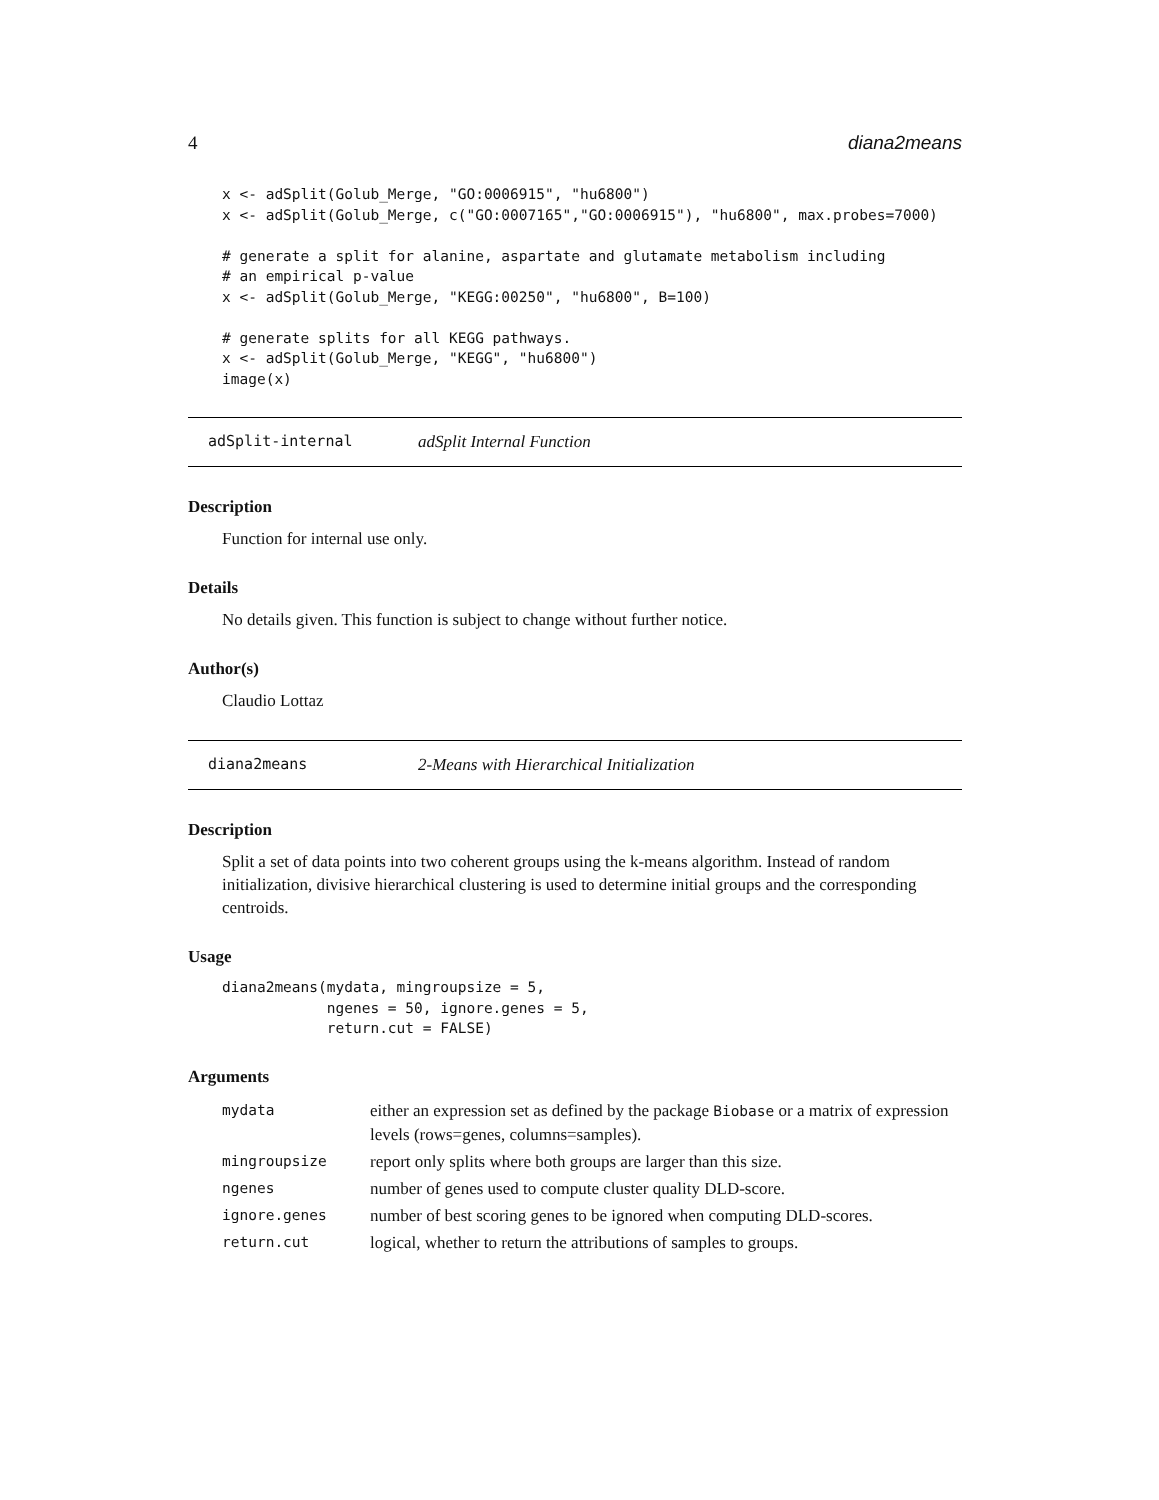4 diana2means
x <- adSplit(Golub_Merge, "GO:0006915", "hu6800")
x <- adSplit(Golub_Merge, c("GO:0007165","GO:0006915"), "hu6800", max.probes=7000)

# generate a split for alanine, aspartate and glutamate metabolism including
# an empirical p-value
x <- adSplit(Golub_Merge, "KEGG:00250", "hu6800", B=100)

# generate splits for all KEGG pathways.
x <- adSplit(Golub_Merge, "KEGG", "hu6800")
image(x)
adSplit-internal adSplit Internal Function
Description
Function for internal use only.
Details
No details given. This function is subject to change without further notice.
Author(s)
Claudio Lottaz
diana2means 2-Means with Hierarchical Initialization
Description
Split a set of data points into two coherent groups using the k-means algorithm. Instead of random initialization, divisive hierarchical clustering is used to determine initial groups and the corresponding centroids.
Usage
diana2means(mydata, mingroupsize = 5,
            ngenes = 50, ignore.genes = 5,
            return.cut = FALSE)
Arguments
| mydata | either an expression set as defined by the package Biobase or a matrix of expression levels (rows=genes, columns=samples). |
| mingroupsize | report only splits where both groups are larger than this size. |
| ngenes | number of genes used to compute cluster quality DLD-score. |
| ignore.genes | number of best scoring genes to be ignored when computing DLD-scores. |
| return.cut | logical, whether to return the attributions of samples to groups. |